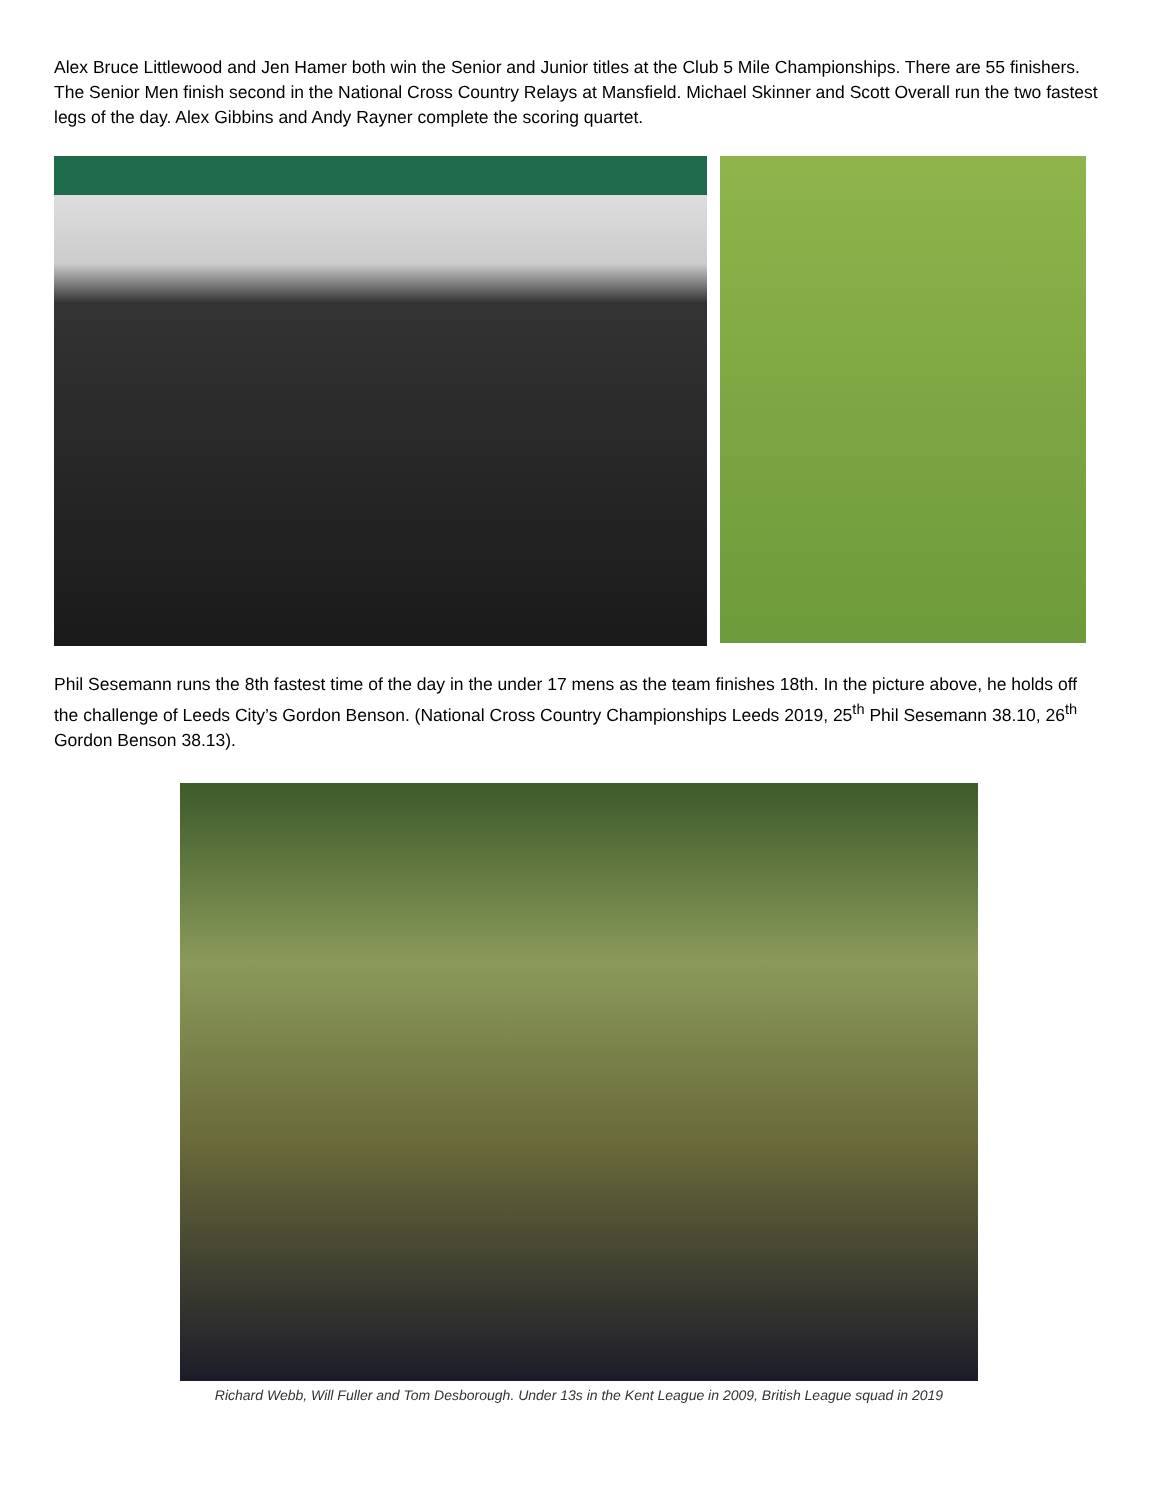Alex Bruce Littlewood and Jen Hamer both win the Senior and Junior titles at the Club 5 Mile Championships. There are 55 finishers.
The Senior Men finish second in the National Cross Country Relays at Mansfield. Michael Skinner and Scott Overall run the two fastest legs of the day. Alex Gibbins and Andy Rayner complete the scoring quartet.
Phil Sesemann runs the 8th fastest time of the day in the under 17 mens as the team finishes 18th. In the picture above, he holds off the challenge of Leeds City’s Gordon Benson. (National Cross Country Championships Leeds 2019, 25<sup>th</sup> Phil Sesemann 38.10, 26<sup>th</sup> Gordon Benson 38.13).
Richard Webb, Will Fuller and Tom Desborough. Under 13s in the Kent League in 2009, British League squad in 2019